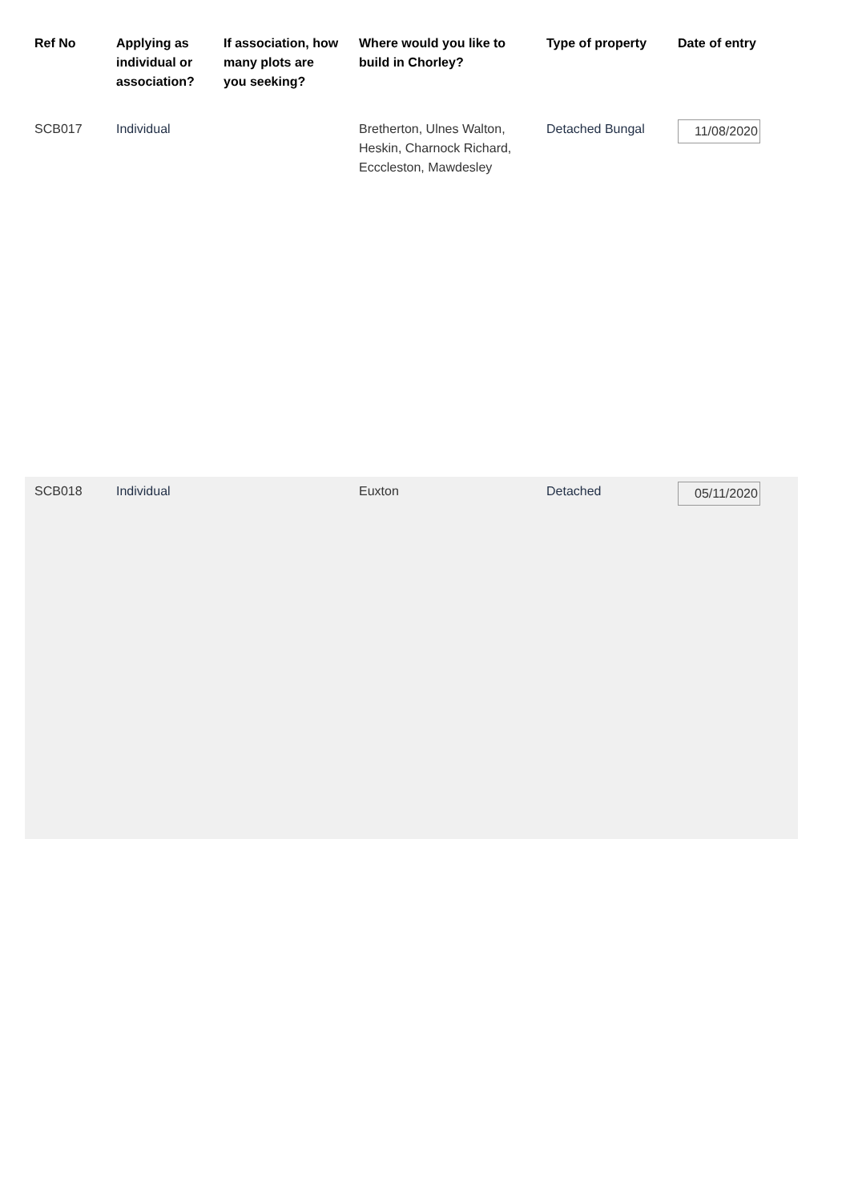| Ref No | Applying as individual or association? | If association, how many plots are you seeking? | Where would you like to build in Chorley? | Type of property | Date of entry |
| --- | --- | --- | --- | --- | --- |
| SCB017 | Individual | | Bretherton, Ulnes Walton, Heskin, Charnock Richard, Ecccleston, Mawdesley | Detached Bungal | 11/08/2020 |
| SCB018 | Individual | | Euxton | Detached | 05/11/2020 |